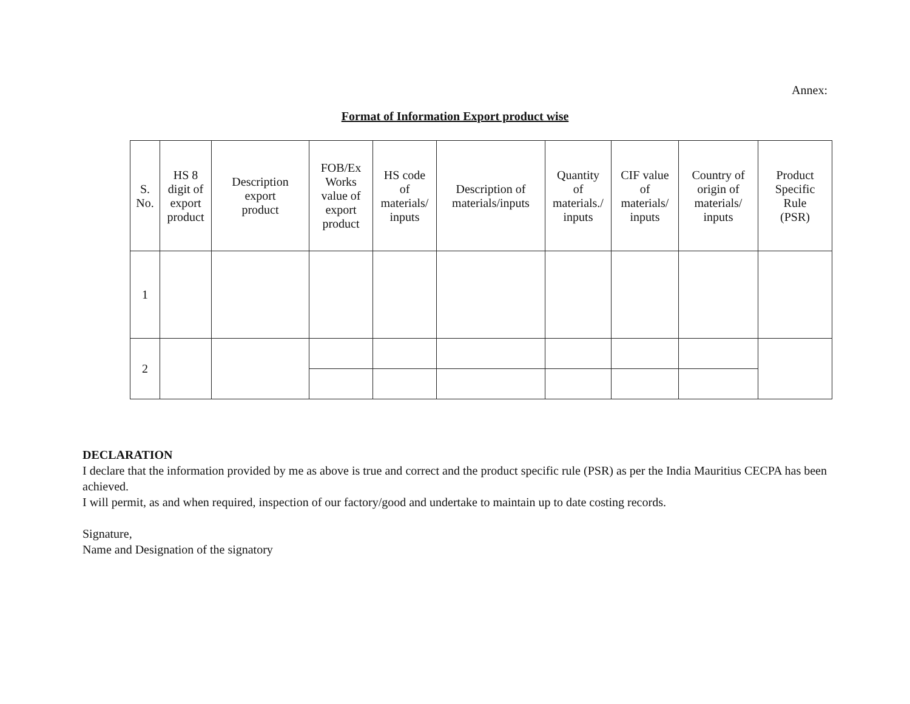Annex:
Format of Information Export product wise
| S. No. | HS 8 digit of export product | Description export product | FOB/Ex Works value of export product | HS code of materials/ inputs | Description of materials/inputs | Quantity of materials./ inputs | CIF value of materials/ inputs | Country of origin of materials/ inputs | Product Specific Rule (PSR) |
| 1 | | | | | | | | | |
| 2 | | | | | | | | | |
DECLARATION
I declare that the information provided by me as above is true and correct and the product specific rule (PSR) as per the India Mauritius CECPA has been achieved.
I will permit, as and when required, inspection of our factory/good and undertake to maintain up to date costing records.
Signature,
Name and Designation of the signatory